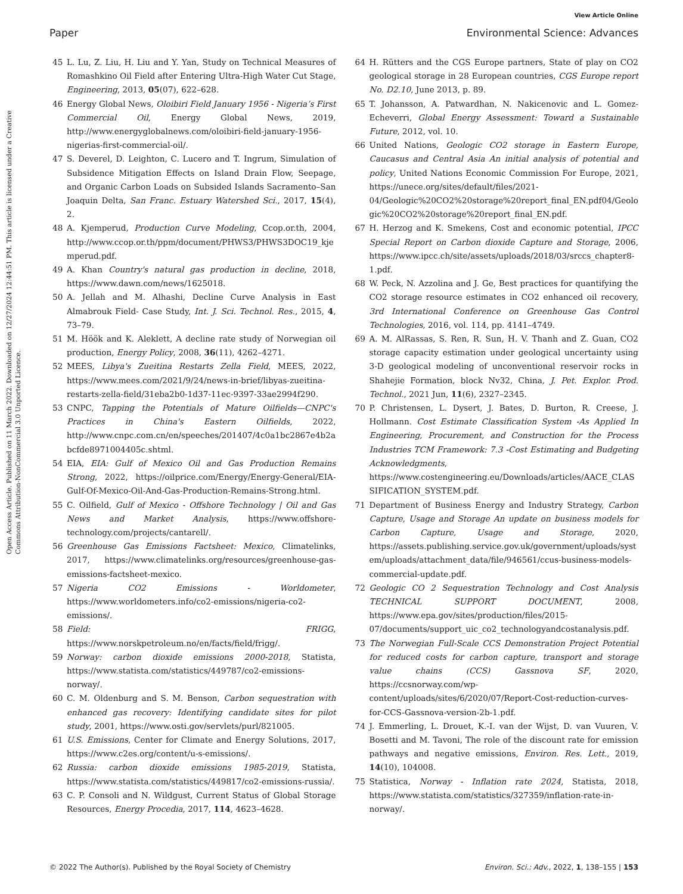View Article Online
Paper Environmental Science: Advances
Open Access Article. Published on 11 March 2022. Downloaded on 12/27/2024 12:44:51 PM. This article is licensed under a Creative Commons Attribution-NonCommercial 3.0 Unported Licence.
45 L. Lu, Z. Liu, H. Liu and Y. Yan, Study on Technical Measures of Romashkino Oil Field after Entering Ultra-High Water Cut Stage, Engineering, 2013, 05(07), 622–628.
46 Energy Global News, Oloibiri Field January 1956 - Nigeria’s First Commercial Oil, Energy Global News, 2019, http://www.energyglobalnews.com/oloibiri-field-january-1956-nigerias-first-commercial-oil/.
47 S. Deverel, D. Leighton, C. Lucero and T. Ingrum, Simulation of Subsidence Mitigation Effects on Island Drain Flow, Seepage, and Organic Carbon Loads on Subsided Islands Sacramento–San Joaquin Delta, San Franc. Estuary Watershed Sci., 2017, 15(4), 2.
48 A. Kjemperud, Production Curve Modeling, Ccop.or.th, 2004, http://www.ccop.or.th/ppm/document/PHWS3/PHWS3DOC19_kjemperud.pdf.
49 A. Khan Country's natural gas production in decline, 2018, https://www.dawn.com/news/1625018.
50 A. Jellah and M. Alhashi, Decline Curve Analysis in East Almabrouk Field- Case Study, Int. J. Sci. Technol. Res., 2015, 4, 73–79.
51 M. Höök and K. Aleklett, A decline rate study of Norwegian oil production, Energy Policy, 2008, 36(11), 4262–4271.
52 MEES, Libya's Zueitina Restarts Zella Field, MEES, 2022, https://www.mees.com/2021/9/24/news-in-brief/libyas-zueitina-restarts-zella-field/31eba2b0-1d37-11ec-9397-33ae2994f290.
53 CNPC, Tapping the Potentials of Mature Oilfields—CNPC's Practices in China's Eastern Oilfields, 2022, http://www.cnpc.com.cn/en/speeches/201407/4c0a1bc2867e4b2abcfde8971004405c.shtml.
54 EIA, EIA: Gulf of Mexico Oil and Gas Production Remains Strong, 2022, https://oilprice.com/Energy/Energy-General/EIA-Gulf-Of-Mexico-Oil-And-Gas-Production-Remains-Strong.html.
55 C. Oilfield, Gulf of Mexico - Offshore Technology | Oil and Gas News and Market Analysis, https://www.offshore-technology.com/projects/cantarell/.
56 Greenhouse Gas Emissions Factsheet: Mexico, Climatelinks, 2017, https://www.climatelinks.org/resources/greenhouse-gas-emissions-factsheet-mexico.
57 Nigeria CO2 Emissions - Worldometer, https://www.worldometers.info/co2-emissions/nigeria-co2-emissions/.
58 Field: FRIGG, https://www.norskpetroleum.no/en/facts/field/frigg/.
59 Norway: carbon dioxide emissions 2000-2018, Statista, https://www.statista.com/statistics/449787/co2-emissions-norway/.
60 C. M. Oldenburg and S. M. Benson, Carbon sequestration with enhanced gas recovery: Identifying candidate sites for pilot study, 2001, https://www.osti.gov/servlets/purl/821005.
61 U.S. Emissions, Center for Climate and Energy Solutions, 2017, https://www.c2es.org/content/u-s-emissions/.
62 Russia: carbon dioxide emissions 1985-2019, Statista, https://www.statista.com/statistics/449817/co2-emissions-russia/.
63 C. P. Consoli and N. Wildgust, Current Status of Global Storage Resources, Energy Procedia, 2017, 114, 4623–4628.
64 H. Rütters and the CGS Europe partners, State of play on CO2 geological storage in 28 European countries, CGS Europe report No. D2.10, June 2013, p. 89.
65 T. Johansson, A. Patwardhan, N. Nakicenovic and L. Gomez-Echeverri, Global Energy Assessment: Toward a Sustainable Future, 2012, vol. 10.
66 United Nations, Geologic CO2 storage in Eastern Europe, Caucasus and Central Asia An initial analysis of potential and policy, United Nations Economic Commission For Europe, 2021, https://unece.org/sites/default/files/2021-04/Geologic%20CO2%20storage%20report_final_EN.pdf04/Geologic%20CO2%20storage%20report_final_EN.pdf.
67 H. Herzog and K. Smekens, Cost and economic potential, IPCC Special Report on Carbon dioxide Capture and Storage, 2006, https://www.ipcc.ch/site/assets/uploads/2018/03/srccs_chapter8-1.pdf.
68 W. Peck, N. Azzolina and J. Ge, Best practices for quantifying the CO2 storage resource estimates in CO2 enhanced oil recovery, 3rd International Conference on Greenhouse Gas Control Technologies, 2016, vol. 114, pp. 4141–4749.
69 A. M. AlRassas, S. Ren, R. Sun, H. V. Thanh and Z. Guan, CO2 storage capacity estimation under geological uncertainty using 3-D geological modeling of unconventional reservoir rocks in Shahejie Formation, block Nv32, China, J. Pet. Explor. Prod. Technol., 2021 Jun, 11(6), 2327–2345.
70 P. Christensen, L. Dysert, J. Bates, D. Burton, R. Creese, J. Hollmann. Cost Estimate Classification System -As Applied In Engineering, Procurement, and Construction for the Process Industries TCM Framework: 7.3 -Cost Estimating and Budgeting Acknowledgments, https://www.costengineering.eu/Downloads/articles/AACE_CLASSIFICATION_SYSTEM.pdf.
71 Department of Business Energy and Industry Strategy, Carbon Capture, Usage and Storage An update on business models for Carbon Capture, Usage and Storage, 2020, https://assets.publishing.service.gov.uk/government/uploads/system/uploads/attachment_data/file/946561/ccus-business-models-commercial-update.pdf.
72 Geologic CO 2 Sequestration Technology and Cost Analysis TECHNICAL SUPPORT DOCUMENT, 2008, https://www.epa.gov/sites/production/files/2015-07/documents/support_uic_co2_technologyandcostanalysis.pdf.
73 The Norwegian Full-Scale CCS Demonstration Project Potential for reduced costs for carbon capture, transport and storage value chains (CCS) Gassnova SF, 2020, https://ccsnorway.com/wp-content/uploads/sites/6/2020/07/Report-Cost-reduction-curves-for-CCS-Gassnova-version-2b-1.pdf.
74 J. Emmerling, L. Drouet, K.-I. van der Wijst, D. van Vuuren, V. Bosetti and M. Tavoni, The role of the discount rate for emission pathways and negative emissions, Environ. Res. Lett., 2019, 14(10), 104008.
75 Statistica, Norway - Inflation rate 2024, Statista, 2018, https://www.statista.com/statistics/327359/inflation-rate-in-norway/.
© 2022 The Author(s). Published by the Royal Society of Chemistry Environ. Sci.: Adv., 2022, 1, 138–155 | 153